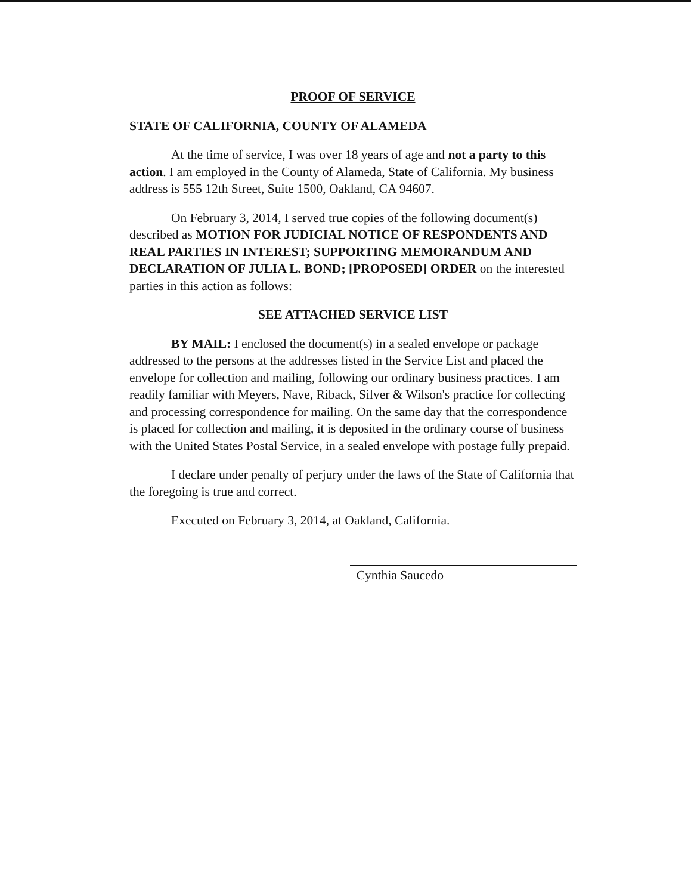PROOF OF SERVICE
STATE OF CALIFORNIA, COUNTY OF ALAMEDA
At the time of service, I was over 18 years of age and not a party to this action. I am employed in the County of Alameda, State of California. My business address is 555 12th Street, Suite 1500, Oakland, CA 94607.
On February 3, 2014, I served true copies of the following document(s) described as MOTION FOR JUDICIAL NOTICE OF RESPONDENTS AND REAL PARTIES IN INTEREST; SUPPORTING MEMORANDUM AND DECLARATION OF JULIA L. BOND; [PROPOSED] ORDER on the interested parties in this action as follows:
SEE ATTACHED SERVICE LIST
BY MAIL: I enclosed the document(s) in a sealed envelope or package addressed to the persons at the addresses listed in the Service List and placed the envelope for collection and mailing, following our ordinary business practices. I am readily familiar with Meyers, Nave, Riback, Silver & Wilson's practice for collecting and processing correspondence for mailing. On the same day that the correspondence is placed for collection and mailing, it is deposited in the ordinary course of business with the United States Postal Service, in a sealed envelope with postage fully prepaid.
I declare under penalty of perjury under the laws of the State of California that the foregoing is true and correct.
Executed on February 3, 2014, at Oakland, California.
Cynthia Saucedo